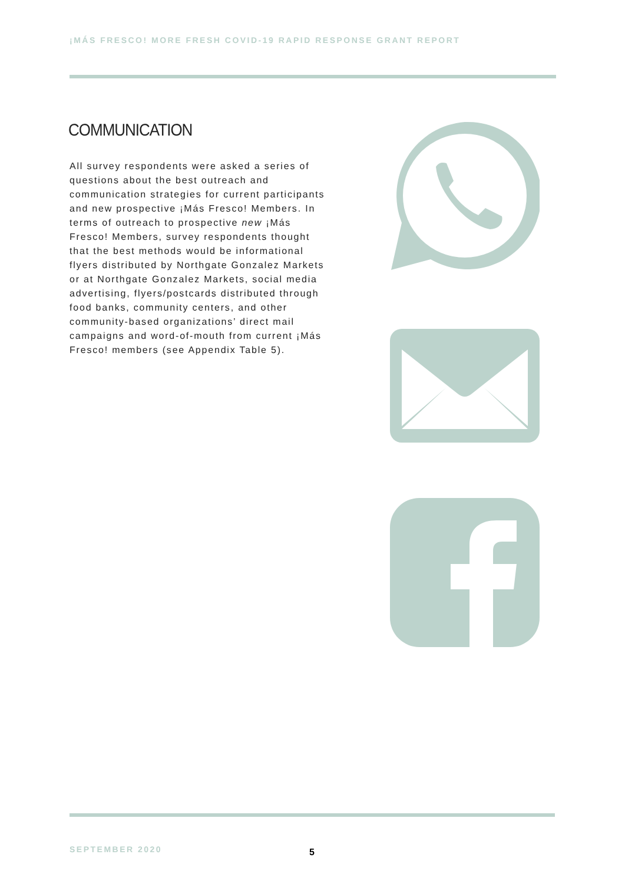¡MÁS FRESCO! MORE FRESH COVID-19 RAPID RESPONSE GRANT REPORT
COMMUNICATION
All survey respondents were asked a series of questions about the best outreach and communication strategies for current participants and new prospective ¡Más Fresco! Members. In terms of outreach to prospective new ¡Más Fresco! Members, survey respondents thought that the best methods would be informational flyers distributed by Northgate Gonzalez Markets or at Northgate Gonzalez Markets, social media advertising, flyers/postcards distributed through food banks, community centers, and other community-based organizations’ direct mail campaigns and word-of-mouth from current ¡Más Fresco! members (see Appendix Table 5).
SEPTEMBER 2020 5